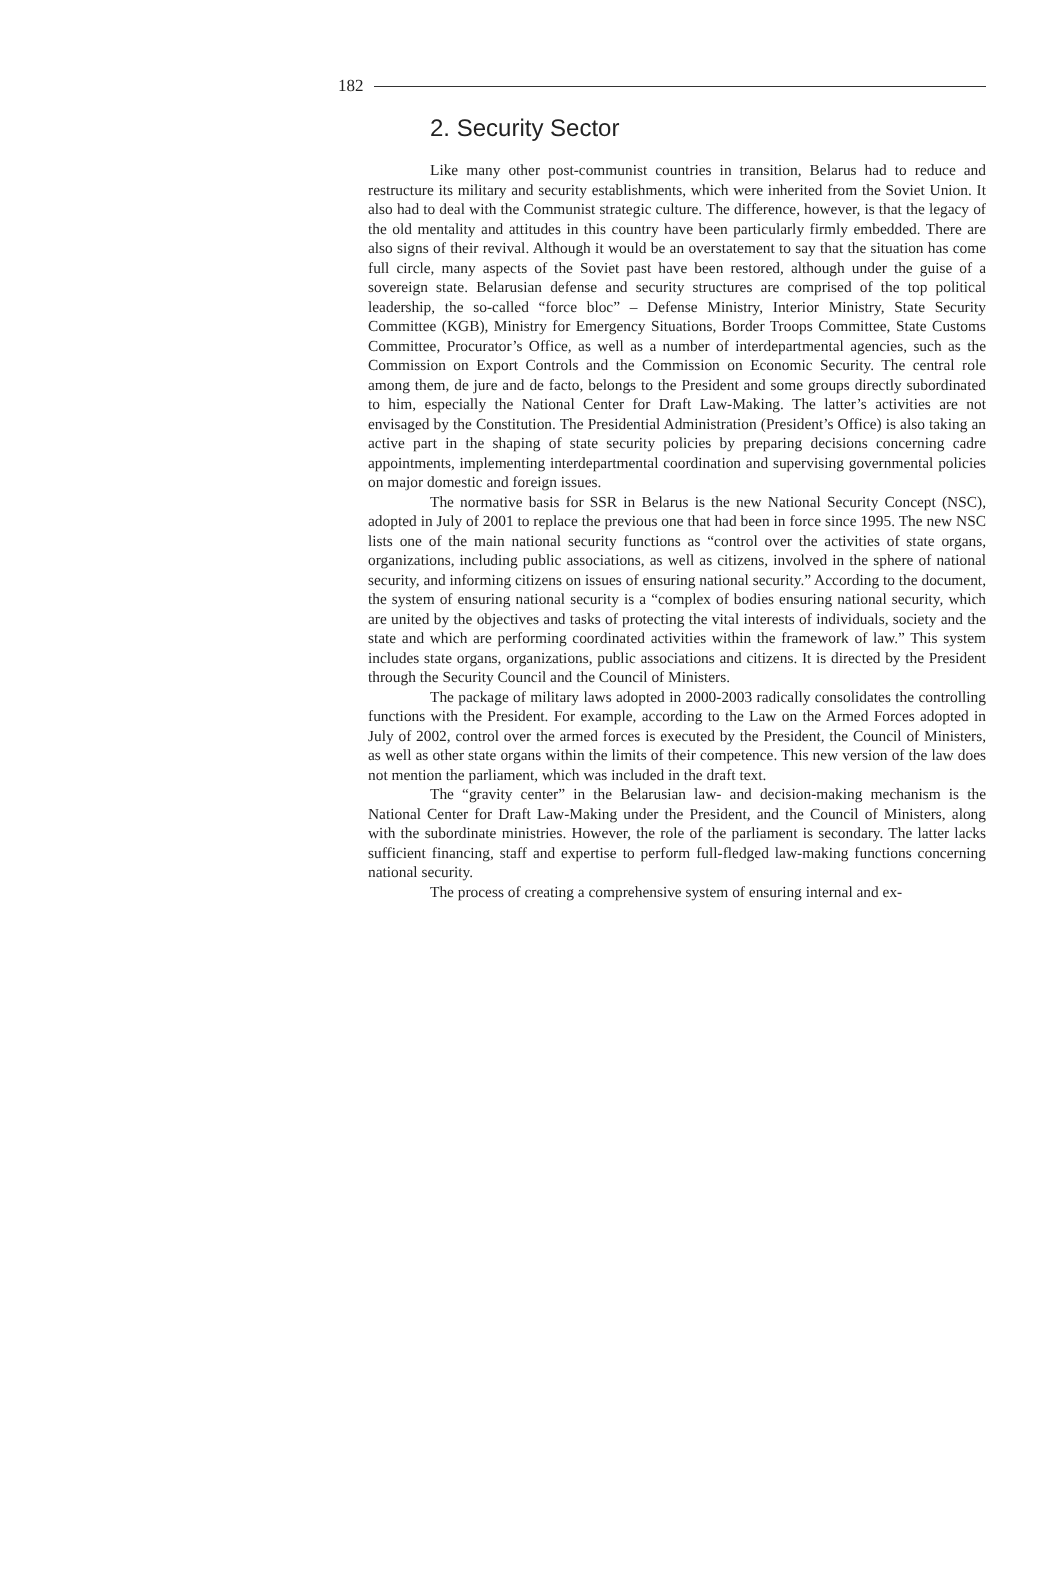182
2. Security Sector
Like many other post-communist countries in transition, Belarus had to reduce and restructure its military and security establishments, which were inherited from the Soviet Union. It also had to deal with the Communist strategic culture. The difference, however, is that the legacy of the old mentality and attitudes in this country have been particularly firmly embedded. There are also signs of their revival. Although it would be an overstatement to say that the situation has come full circle, many aspects of the Soviet past have been restored, although under the guise of a sovereign state. Belarusian defense and security structures are comprised of the top political leadership, the so-called “force bloc” – Defense Ministry, Interior Ministry, State Security Committee (KGB), Ministry for Emergency Situations, Border Troops Committee, State Customs Committee, Procurator’s Office, as well as a number of interdepartmental agencies, such as the Commission on Export Controls and the Commission on Economic Security. The central role among them, de jure and de facto, belongs to the President and some groups directly subordinated to him, especially the National Center for Draft Law-Making. The latter’s activities are not envisaged by the Constitution. The Presidential Administration (President’s Office) is also taking an active part in the shaping of state security policies by preparing decisions concerning cadre appointments, implementing interdepartmental coordination and supervising governmental policies on major domestic and foreign issues.
The normative basis for SSR in Belarus is the new National Security Concept (NSC), adopted in July of 2001 to replace the previous one that had been in force since 1995. The new NSC lists one of the main national security functions as “control over the activities of state organs, organizations, including public associations, as well as citizens, involved in the sphere of national security, and informing citizens on issues of ensuring national security.” According to the document, the system of ensuring national security is a “complex of bodies ensuring national security, which are united by the objectives and tasks of protecting the vital interests of individuals, society and the state and which are performing coordinated activities within the framework of law.” This system includes state organs, organizations, public associations and citizens. It is directed by the President through the Security Council and the Council of Ministers.
The package of military laws adopted in 2000-2003 radically consolidates the controlling functions with the President. For example, according to the Law on the Armed Forces adopted in July of 2002, control over the armed forces is executed by the President, the Council of Ministers, as well as other state organs within the limits of their competence. This new version of the law does not mention the parliament, which was included in the draft text.
The “gravity center” in the Belarusian law- and decision-making mechanism is the National Center for Draft Law-Making under the President, and the Council of Ministers, along with the subordinate ministries. However, the role of the parliament is secondary. The latter lacks sufficient financing, staff and expertise to perform full-fledged law-making functions concerning national security.
The process of creating a comprehensive system of ensuring internal and ex-